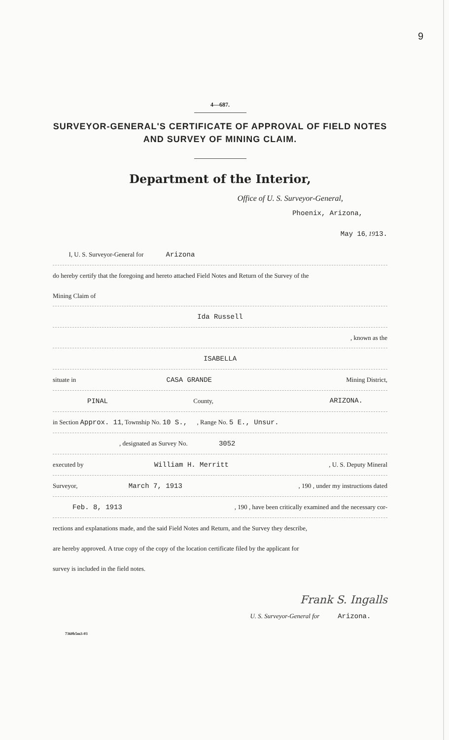9
4—687.
SURVEYOR-GENERAL'S CERTIFICATE OF APPROVAL OF FIELD NOTES AND SURVEY OF MINING CLAIM.
Department of the Interior,
Office of U. S. Surveyor-General,
Phoenix, Arizona,
May 16, 1913.
I, U. S. Surveyor-General for Arizona
do hereby certify that the foregoing and hereto attached Field Notes and Return of the Survey of the
Mining Claim of
Ida Russell
, known as the
ISABELLA
situate in CASA GRANDE Mining District,
PINAL County, ARIZONA.
in Section Approx. 11, Township No. 10 S., , Range No. 5 E., Unsur.
, designated as Survey No. 3052
executed by William H. Merritt , U. S. Deputy Mineral
Surveyor, March 7, 1913 , 190 , under my instructions dated
Feb. 8, 1913 , 190 , have been critically examined and the necessary cor-
rections and explanations made, and the said Field Notes and Return, and the Survey they describe,
are hereby approved. A true copy of the copy of the location certificate filed by the applicant for
survey is included in the field notes.
Frank S. Ingalls
U. S. Surveyor-General for Arizona.
7360b5m3-03